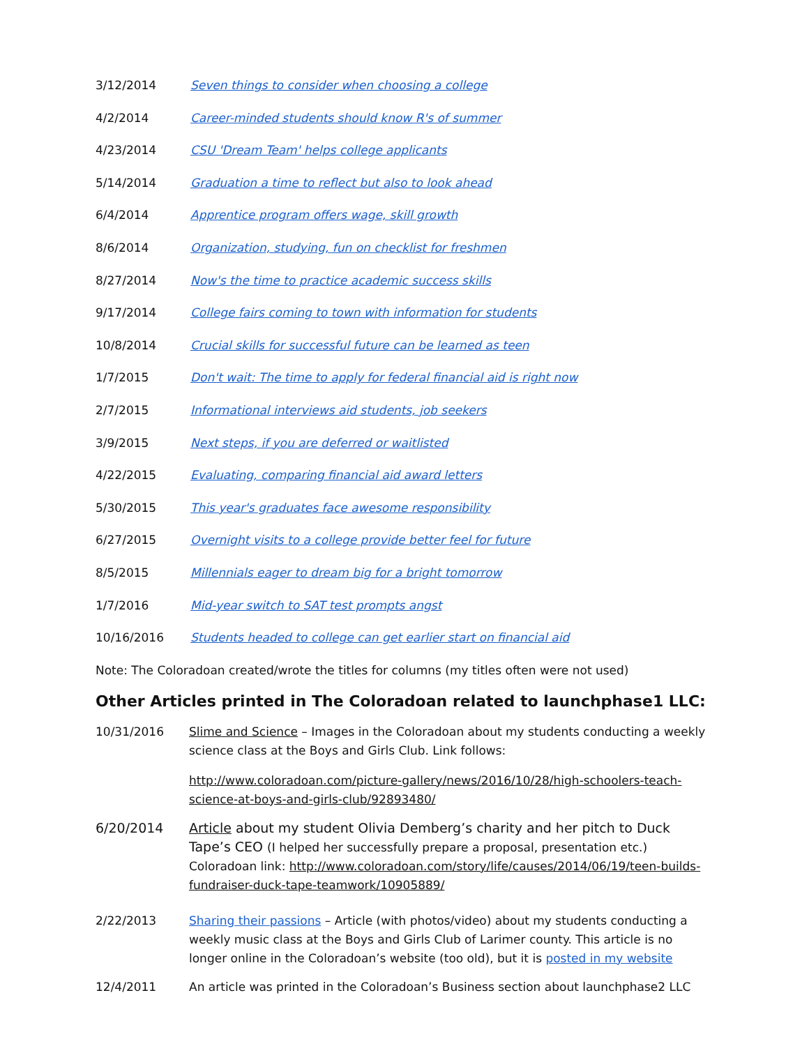| 3/12/2014 | Seven things to consider when choosing a college |
| 4/2/2014 | Career-minded students should know R's of summer |
| 4/23/2014 | CSU 'Dream Team' helps college applicants |
| 5/14/2014 | Graduation a time to reflect but also to look ahead |
| 6/4/2014 | Apprentice program offers wage, skill growth |
| 8/6/2014 | Organization, studying, fun on checklist for freshmen |
| 8/27/2014 | Now's the time to practice academic success skills |
| 9/17/2014 | College fairs coming to town with information for students |
| 10/8/2014 | Crucial skills for successful future can be learned as teen |
| 1/7/2015 | Don't wait: The time to apply for federal financial aid is right now |
| 2/7/2015 | Informational interviews aid students, job seekers |
| 3/9/2015 | Next steps, if you are deferred or waitlisted |
| 4/22/2015 | Evaluating, comparing financial aid award letters |
| 5/30/2015 | This year's graduates face awesome responsibility |
| 6/27/2015 | Overnight visits to a college provide better feel for future |
| 8/5/2015 | Millennials eager to dream big for a bright tomorrow |
| 1/7/2016 | Mid-year switch to SAT test prompts angst |
| 10/16/2016 | Students headed to college can get earlier start on financial aid |
Note: The Coloradoan created/wrote the titles for columns (my titles often were not used)
Other Articles printed in The Coloradoan related to launchphase1 LLC:
10/31/2016 Slime and Science – Images in the Coloradoan about my students conducting a weekly science class at the Boys and Girls Club. Link follows:
http://www.coloradoan.com/picture-gallery/news/2016/10/28/high-schoolers-teach-science-at-boys-and-girls-club/92893480/
6/20/2014 Article about my student Olivia Demberg’s charity and her pitch to Duck Tape’s CEO (I helped her successfully prepare a proposal, presentation etc.)
Coloradoan link: http://www.coloradoan.com/story/life/causes/2014/06/19/teen-builds-fundraiser-duck-tape-teamwork/10905889/
2/22/2013 Sharing their passions – Article (with photos/video) about my students conducting a weekly music class at the Boys and Girls Club of Larimer county. This article is no longer online in the Coloradoan’s website (too old), but it is posted in my website
12/4/2011 An article was printed in the Coloradoan’s Business section about launchphase2 LLC